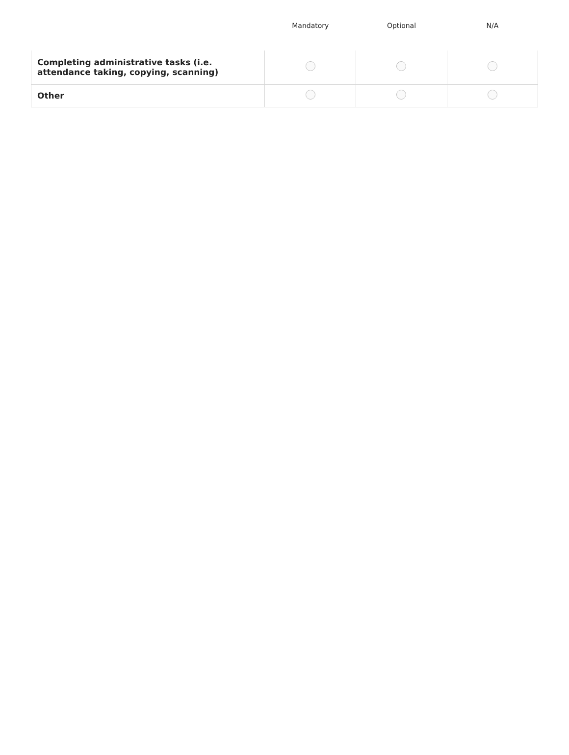| | Mandatory | Optional | N/A |
| --- | --- | --- | --- |
| Completing administrative tasks (i.e. attendance taking, copying, scanning) | | | |
| Other | | | |